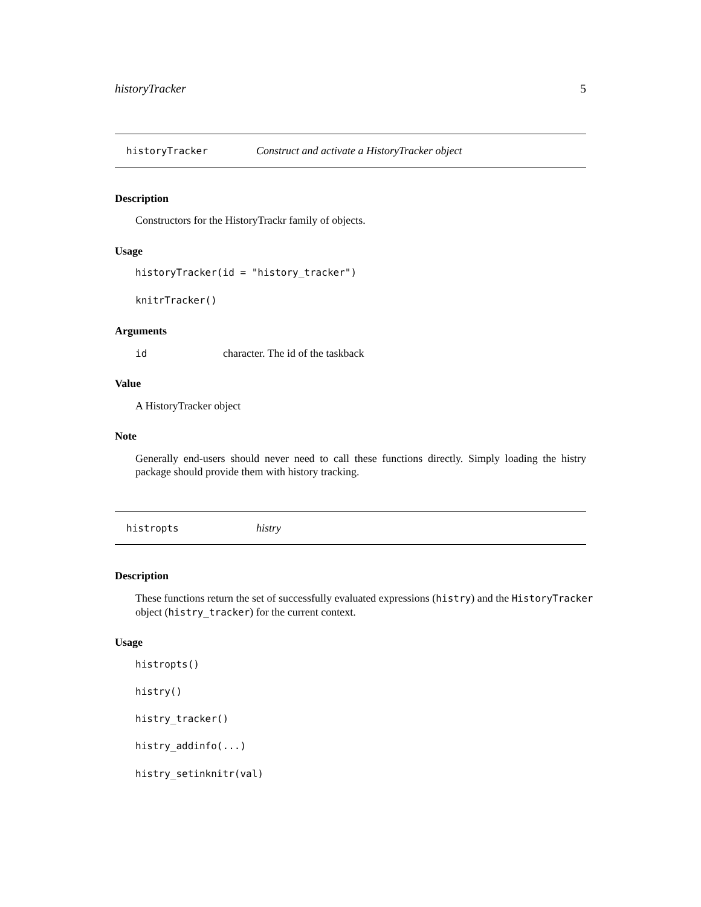historyTracker 5
historyTracker Construct and activate a HistoryTracker object
Description
Constructors for the HistoryTrackr family of objects.
Usage
historyTracker(id = "history_tracker")
knitrTracker()
Arguments
id character. The id of the taskback
Value
A HistoryTracker object
Note
Generally end-users should never need to call these functions directly. Simply loading the histry package should provide them with history tracking.
histropts histry
Description
These functions return the set of successfully evaluated expressions (histry) and the HistoryTracker object (histry_tracker) for the current context.
Usage
histropts()
histry()
histry_tracker()
histry_addinfo(...)
histry_setinknitr(val)